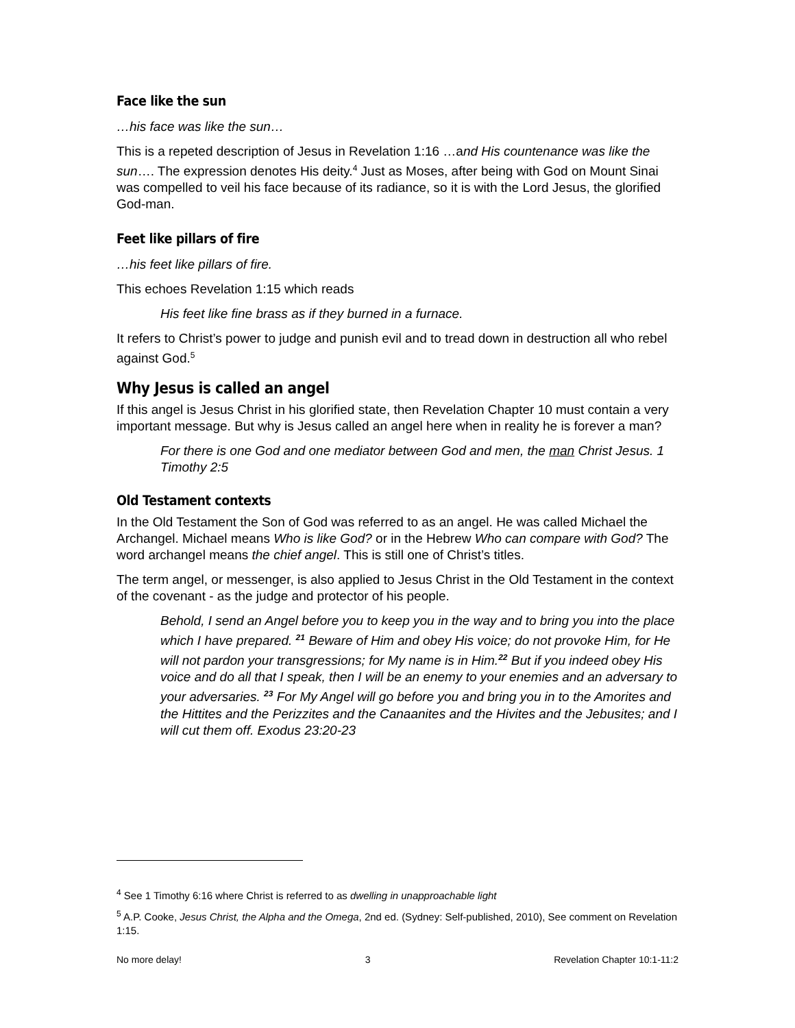Face like the sun
…his face was like the sun…
This is a repeted description of Jesus in Revelation 1:16 …and His countenance was like the sun…. The expression denotes His deity.<sup>4</sup> Just as Moses, after being with God on Mount Sinai was compelled to veil his face because of its radiance, so it is with the Lord Jesus, the glorified God-man.
Feet like pillars of fire
…his feet like pillars of fire.
This echoes Revelation 1:15 which reads
His feet like fine brass as if they burned in a furnace.
It refers to Christ’s power to judge and punish evil and to tread down in destruction all who rebel against God.<sup>5</sup>
Why Jesus is called an angel
If this angel is Jesus Christ in his glorified state, then Revelation Chapter 10 must contain a very important message. But why is Jesus called an angel here when in reality he is forever a man?
For there is one God and one mediator between God and men, the man Christ Jesus. 1 Timothy 2:5
Old Testament contexts
In the Old Testament the Son of God was referred to as an angel. He was called Michael the Archangel. Michael means Who is like God? or in the Hebrew Who can compare with God? The word archangel means the chief angel. This is still one of Christ’s titles.
The term angel, or messenger, is also applied to Jesus Christ in the Old Testament in the context of the covenant - as the judge and protector of his people.
Behold, I send an Angel before you to keep you in the way and to bring you into the place which I have prepared. <sup>21</sup> Beware of Him and obey His voice; do not provoke Him, for He will not pardon your transgressions; for My name is in Him.<sup>22</sup> But if you indeed obey His voice and do all that I speak, then I will be an enemy to your enemies and an adversary to your adversaries. <sup>23</sup> For My Angel will go before you and bring you in to the Amorites and the Hittites and the Perizzites and the Canaanites and the Hivites and the Jebusites; and I will cut them off. Exodus 23:20-23
<sup>4</sup> See 1 Timothy 6:16 where Christ is referred to as dwelling in unapproachable light
<sup>5</sup> A.P. Cooke, Jesus Christ, the Alpha and the Omega, 2nd ed. (Sydney: Self-published, 2010), See comment on Revelation 1:15.
No more delay! 3 Revelation Chapter 10:1-11:2